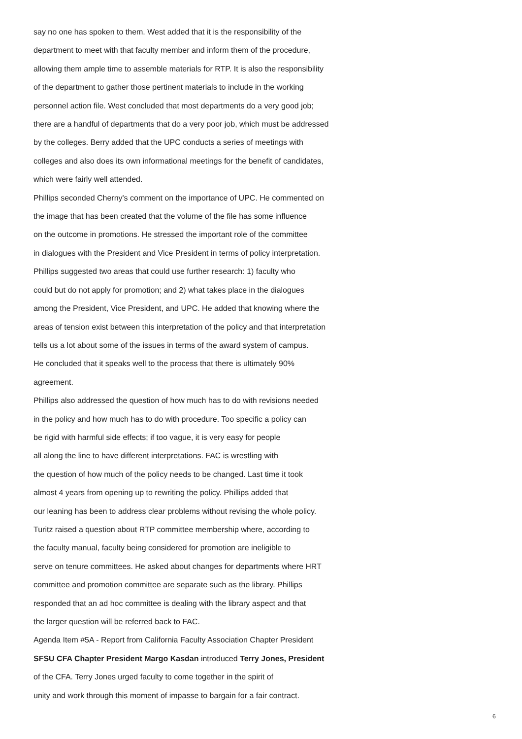say no one has spoken to them. West added that it is the responsibility of the
department to meet with that faculty member and inform them of the procedure,
allowing them ample time to assemble materials for RTP. It is also the responsibility
of the department to gather those pertinent materials to include in the working
personnel action file. West concluded that most departments do a very good job;
there are a handful of departments that do a very poor job, which must be addressed
by the colleges. Berry added that the UPC conducts a series of meetings with
colleges and also does its own informational meetings for the benefit of candidates,
which were fairly well attended.
Phillips seconded Cherny's comment on the importance of UPC. He commented on
the image that has been created that the volume of the file has some influence
on the outcome in promotions. He stressed the important role of the committee
in dialogues with the President and Vice President in terms of policy interpretation.
Phillips suggested two areas that could use further research: 1) faculty who
could but do not apply for promotion; and 2) what takes place in the dialogues
among the President, Vice President, and UPC. He added that knowing where the
areas of tension exist between this interpretation of the policy and that interpretation
tells us a lot about some of the issues in terms of the award system of campus.
He concluded that it speaks well to the process that there is ultimately 90%
agreement.
Phillips also addressed the question of how much has to do with revisions needed
in the policy and how much has to do with procedure. Too specific a policy can
be rigid with harmful side effects; if too vague, it is very easy for people
all along the line to have different interpretations. FAC is wrestling with
the question of how much of the policy needs to be changed. Last time it took
almost 4 years from opening up to rewriting the policy. Phillips added that
our leaning has been to address clear problems without revising the whole policy.
Turitz raised a question about RTP committee membership where, according to
the faculty manual, faculty being considered for promotion are ineligible to
serve on tenure committees. He asked about changes for departments where HRT
committee and promotion committee are separate such as the library. Phillips
responded that an ad hoc committee is dealing with the library aspect and that
the larger question will be referred back to FAC.
Agenda Item #5A - Report from California Faculty Association Chapter President
SFSU CFA Chapter President Margo Kasdan introduced Terry Jones, President
of the CFA. Terry Jones urged faculty to come together in the spirit of
unity and work through this moment of impasse to bargain for a fair contract.
6